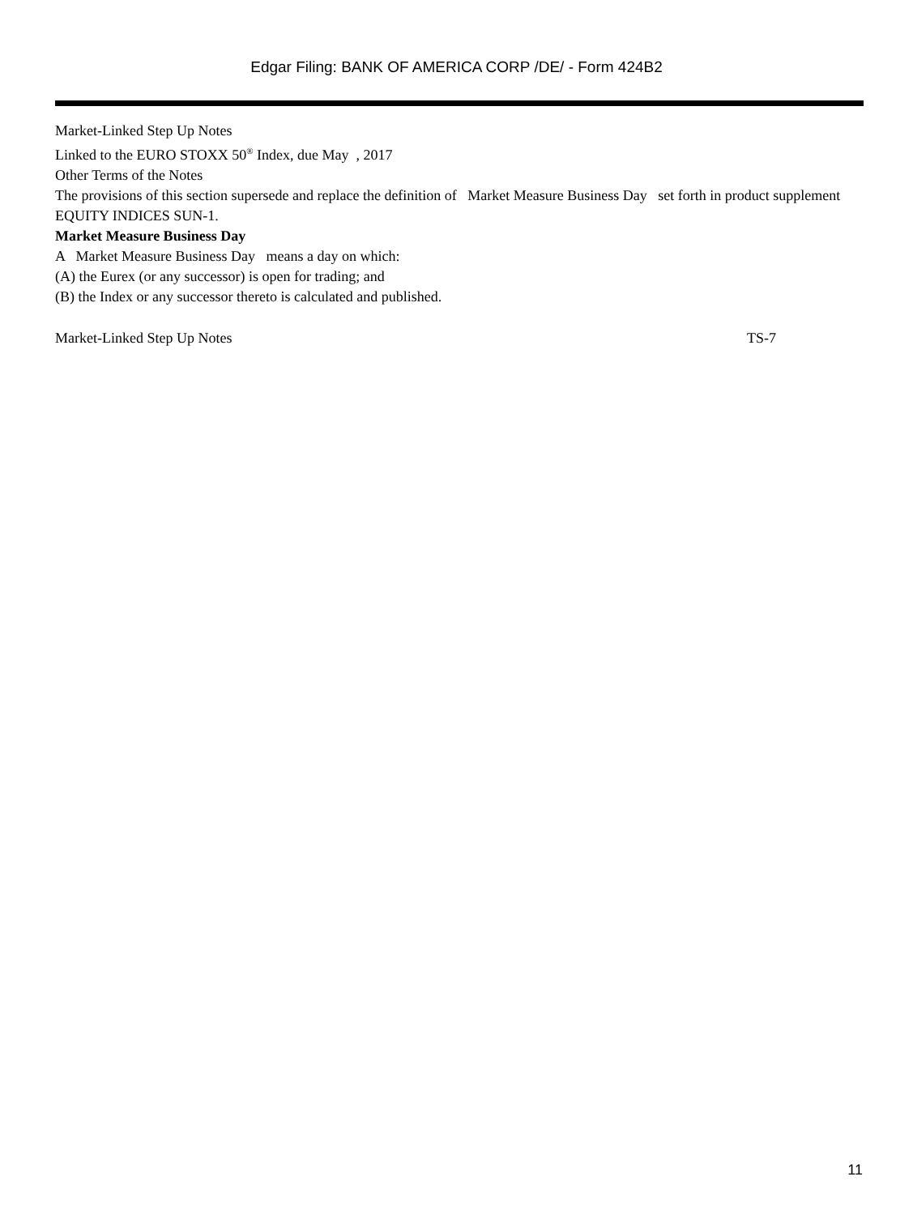Edgar Filing: BANK OF AMERICA CORP /DE/ - Form 424B2
Market-Linked Step Up Notes
Linked to the EURO STOXX 50<sup>®</sup> Index, due May , 2017
Other Terms of the Notes
The provisions of this section supersede and replace the definition of Market Measure Business Day set forth in product supplement EQUITY INDICES SUN-1.
Market Measure Business Day
A Market Measure Business Day means a day on which:
(A) the Eurex (or any successor) is open for trading; and
(B) the Index or any successor thereto is calculated and published.
Market-Linked Step Up Notes TS-7
11